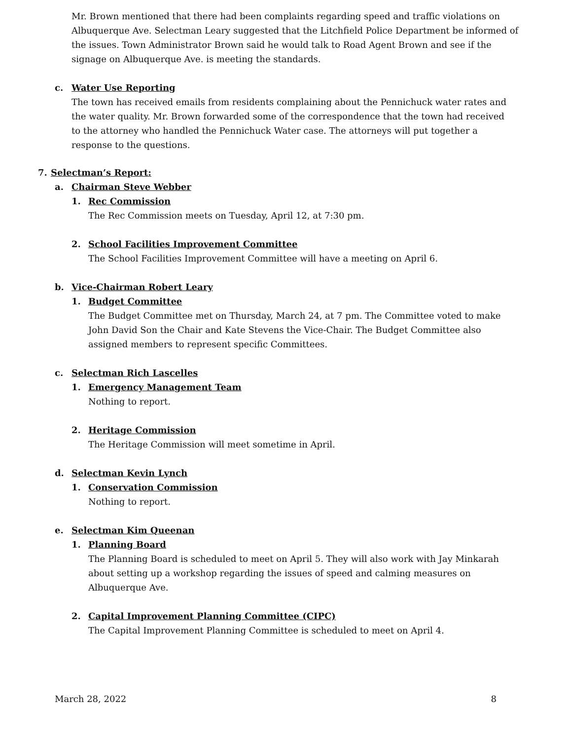Mr. Brown mentioned that there had been complaints regarding speed and traffic violations on Albuquerque Ave. Selectman Leary suggested that the Litchfield Police Department be informed of the issues. Town Administrator Brown said he would talk to Road Agent Brown and see if the signage on Albuquerque Ave. is meeting the standards.
c. Water Use Reporting
The town has received emails from residents complaining about the Pennichuck water rates and the water quality. Mr. Brown forwarded some of the correspondence that the town had received to the attorney who handled the Pennichuck Water case. The attorneys will put together a response to the questions.
7. Selectman’s Report:
a. Chairman Steve Webber
1. Rec Commission
The Rec Commission meets on Tuesday, April 12, at 7:30 pm.
2. School Facilities Improvement Committee
The School Facilities Improvement Committee will have a meeting on April 6.
b. Vice-Chairman Robert Leary
1. Budget Committee
The Budget Committee met on Thursday, March 24, at 7 pm. The Committee voted to make John David Son the Chair and Kate Stevens the Vice-Chair. The Budget Committee also assigned members to represent specific Committees.
c. Selectman Rich Lascelles
1. Emergency Management Team
Nothing to report.
2. Heritage Commission
The Heritage Commission will meet sometime in April.
d. Selectman Kevin Lynch
1. Conservation Commission
Nothing to report.
e. Selectman Kim Queenan
1. Planning Board
The Planning Board is scheduled to meet on April 5. They will also work with Jay Minkarah about setting up a workshop regarding the issues of speed and calming measures on Albuquerque Ave.
2. Capital Improvement Planning Committee (CIPC)
The Capital Improvement Planning Committee is scheduled to meet on April 4.
March 28, 2022 8